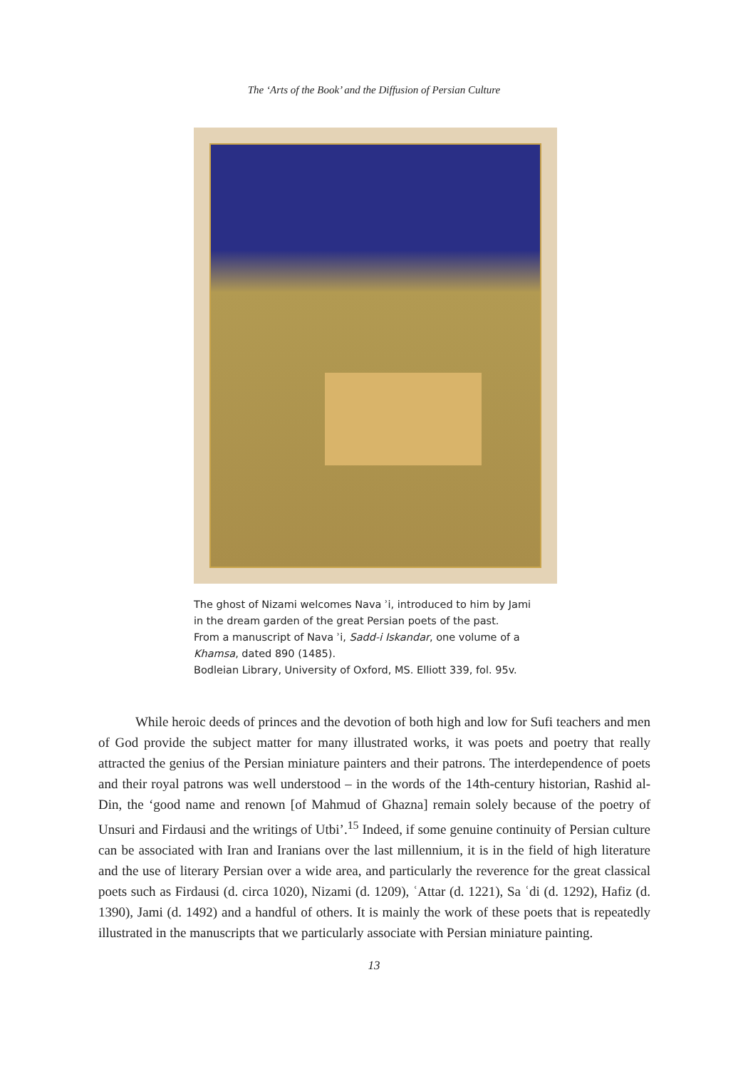The ‘Arts of the Book’ and the Diffusion of Persian Culture
The ghost of Nizami welcomes Nava ʾi, introduced to him by Jami
in the dream garden of the great Persian poets of the past.
From a manuscript of Nava ʾi, Sadd-i Iskandar, one volume of a
Khamsa, dated 890 (1485).
Bodleian Library, University of Oxford, MS. Elliott 339, fol. 95v.
While heroic deeds of princes and the devotion of both high and low for Sufi teachers and men of God provide the subject matter for many illustrated works, it was poets and poetry that really attracted the genius of the Persian miniature painters and their patrons. The interdependence of poets and their royal patrons was well understood – in the words of the 14th-century historian, Rashid al-Din, the ‘good name and renown [of Mahmud of Ghazna] remain solely because of the poetry of Unsuri and Firdausi and the writings of Utbi’.<sup>15</sup> Indeed, if some genuine continuity of Persian culture can be associated with Iran and Iranians over the last millennium, it is in the field of high literature and the use of literary Persian over a wide area, and particularly the reverence for the great classical poets such as Firdausi (d. circa 1020), Nizami (d. 1209), ʿAttar (d. 1221), Sa ʿdi (d. 1292), Hafiz (d. 1390), Jami (d. 1492) and a handful of others. It is mainly the work of these poets that is repeatedly illustrated in the manuscripts that we particularly associate with Persian miniature painting.
13